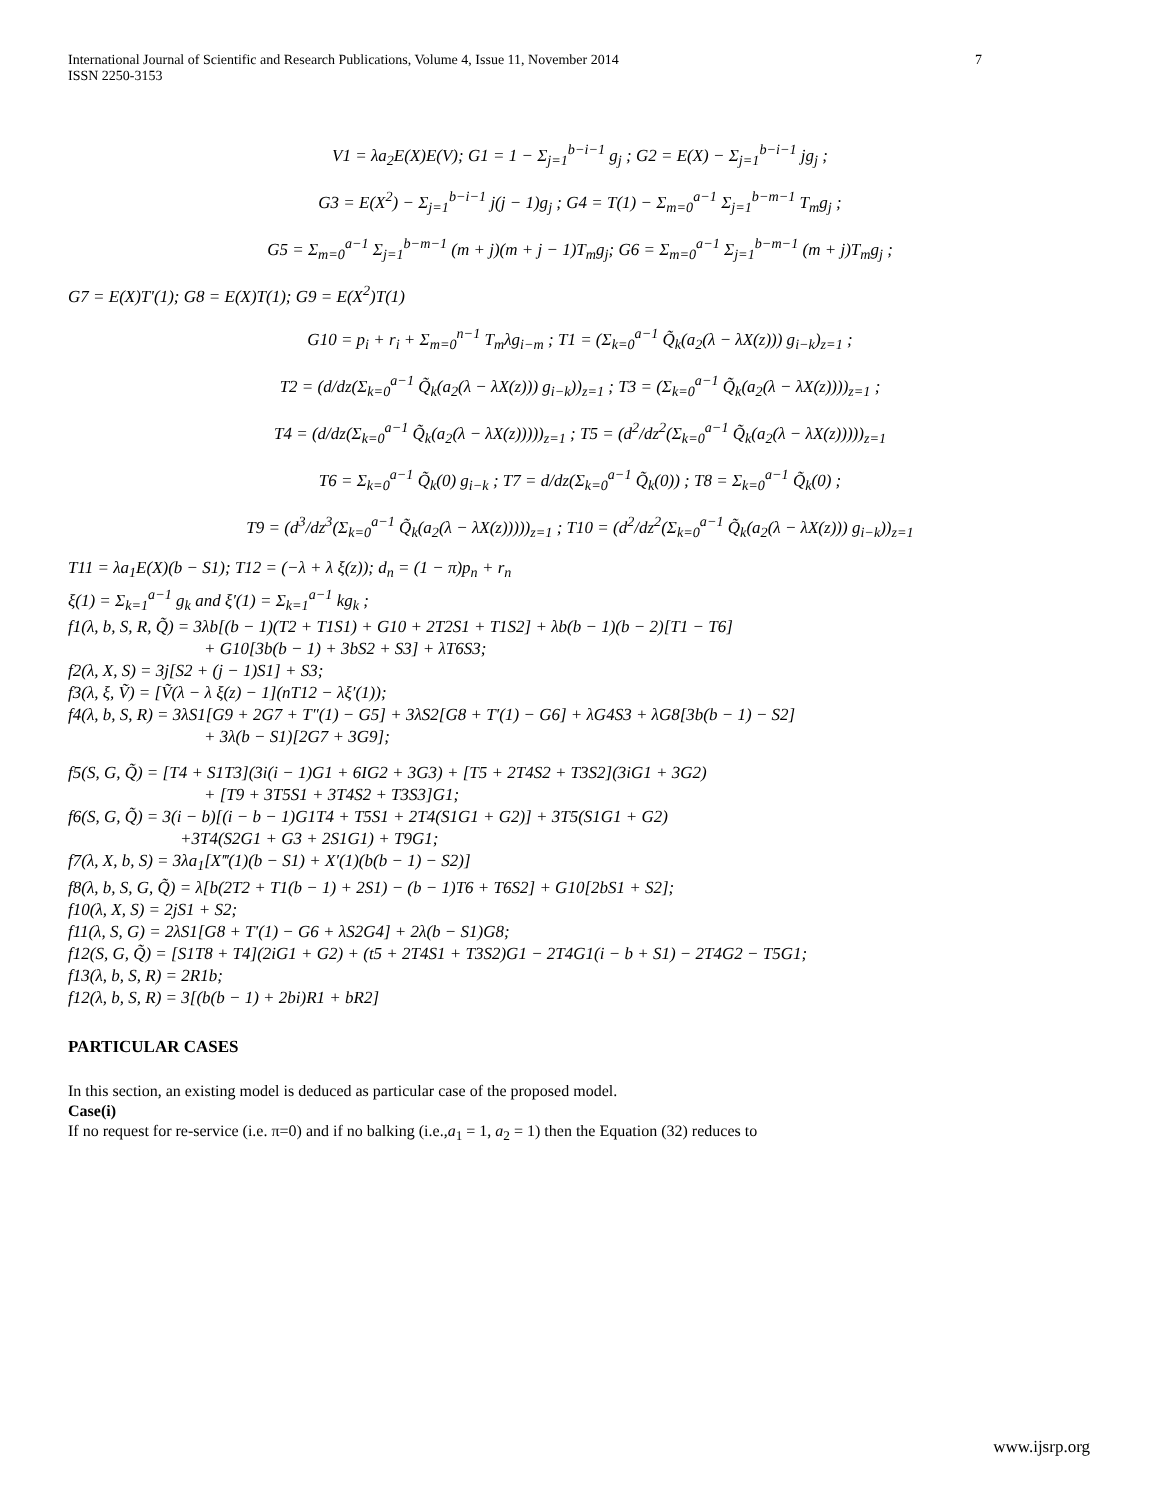International Journal of Scientific and Research Publications, Volume 4, Issue 11, November 2014
ISSN 2250-3153 7
V1 = λa<sub>2</sub>E(X)E(V); G1 = 1 − Σ<sub>j=1</sub><sup>b−i−1</sup> g<sub>j</sub> ; G2 = E(X) − Σ<sub>j=1</sub><sup>b−i−1</sup> jg<sub>j</sub> ;
G3 = E(X<sup>2</sup>) − Σ<sub>j=1</sub><sup>b−i−1</sup> j(j − 1)g<sub>j</sub> ; G4 = T(1) − Σ<sub>m=0</sub><sup>a−1</sup> Σ<sub>j=1</sub><sup>b−m−1</sup> T<sub>m</sub>g<sub>j</sub> ;
G5 = Σ<sub>m=0</sub><sup>a−1</sup> Σ<sub>j=1</sub><sup>b−m−1</sup> (m + j)(m + j − 1)T<sub>m</sub>g<sub>j</sub>; G6 = Σ<sub>m=0</sub><sup>a−1</sup> Σ<sub>j=1</sub><sup>b−m−1</sup> (m + j)T<sub>m</sub>g<sub>j</sub> ;
G7 = E(X)T′(1); G8 = E(X)T(1); G9 = E(X<sup>2</sup>)T(1)
G10 = p<sub>i</sub> + r<sub>i</sub> + Σ<sub>m=0</sub><sup>n−1</sup> T<sub>m</sub>λg<sub>i−m</sub> ; T1 = (Σ<sub>k=0</sub><sup>a−1</sup> Q̃<sub>k</sub>(a<sub>2</sub>(λ − λX(z))) g<sub>i−k</sub>)<sub>z=1</sub> ;
T2 = (d/dz(Σ<sub>k=0</sub><sup>a−1</sup> Q̃<sub>k</sub>(a<sub>2</sub>(λ − λX(z))) g<sub>i−k</sub>))<sub>z=1</sub> ; T3 = (Σ<sub>k=0</sub><sup>a−1</sup> Q̃<sub>k</sub>(a<sub>2</sub>(λ − λX(z))))<sub>z=1</sub> ;
T4 = (d/dz(Σ<sub>k=0</sub><sup>a−1</sup> Q̃<sub>k</sub>(a<sub>2</sub>(λ − λX(z)))))<sub>z=1</sub> ; T5 = (d<sup>2</sup>/dz<sup>2</sup>(Σ<sub>k=0</sub><sup>a−1</sup> Q̃<sub>k</sub>(a<sub>2</sub>(λ − λX(z)))))<sub>z=1</sub>
T6 = Σ<sub>k=0</sub><sup>a−1</sup> Q̃<sub>k</sub>(0) g<sub>i−k</sub> ; T7 = d/dz(Σ<sub>k=0</sub><sup>a−1</sup> Q̃<sub>k</sub>(0)) ; T8 = Σ<sub>k=0</sub><sup>a−1</sup> Q̃<sub>k</sub>(0) ;
T9 = (d<sup>3</sup>/dz<sup>3</sup>(Σ<sub>k=0</sub><sup>a−1</sup> Q̃<sub>k</sub>(a<sub>2</sub>(λ − λX(z)))))<sub>z=1</sub> ; T10 = (d<sup>2</sup>/dz<sup>2</sup>(Σ<sub>k=0</sub><sup>a−1</sup> Q̃<sub>k</sub>(a<sub>2</sub>(λ − λX(z))) g<sub>i−k</sub>))<sub>z=1</sub>
T11 = λa<sub>1</sub>E(X)(b − S1); T12 = (−λ + λ ξ(z)); d<sub>n</sub> = (1 − π)p<sub>n</sub> + r<sub>n</sub>
ξ(1) = Σ<sub>k=1</sub><sup>a−1</sup> g<sub>k</sub> and ξ′(1) = Σ<sub>k=1</sub><sup>a−1</sup> kg<sub>k</sub> ;
f1(λ, b, S, R, Q̃) = 3λb[(b − 1)(T2 + T1S1) + G10 + 2T2S1 + T1S2] + λb(b − 1)(b − 2)[T1 − T6]
+ G10[3b(b − 1) + 3bS2 + S3] + λT6S3;
f2(λ, X, S) = 3j[S2 + (j − 1)S1] + S3;
f3(λ, ξ, Ṽ) = [Ṽ(λ − λ ξ(z) − 1](nT12 − λξ′(1));
f4(λ, b, S, R) = 3λS1[G9 + 2G7 + T″(1) − G5] + 3λS2[G8 + T′(1) − G6] + λG4S3 + λG8[3b(b − 1) − S2]
+ 3λ(b − S1)[2G7 + 3G9];
f5(S, G, Q̃) = [T4 + S1T3](3i(i − 1)G1 + 6IG2 + 3G3) + [T5 + 2T4S2 + T3S2](3iG1 + 3G2)
+ [T9 + 3T5S1 + 3T4S2 + T3S3]G1;
f6(S, G, Q̃) = 3(i − b)[(i − b − 1)G1T4 + T5S1 + 2T4(S1G1 + G2)] + 3T5(S1G1 + G2)
+3T4(S2G1 + G3 + 2S1G1) + T9G1;
f7(λ, X, b, S) = 3λa<sub>1</sub>[X‴(1)(b − S1) + X′(1)(b(b − 1) − S2)]
f8(λ, b, S, G, Q̃) = λ[b(2T2 + T1(b − 1) + 2S1) − (b − 1)T6 + T6S2] + G10[2bS1 + S2];
f10(λ, X, S) = 2jS1 + S2;
f11(λ, S, G) = 2λS1[G8 + T′(1) − G6 + λS2G4] + 2λ(b − S1)G8;
f12(S, G, Q̃) = [S1T8 + T4](2iG1 + G2) + (t5 + 2T4S1 + T3S2)G1 − 2T4G1(i − b + S1) − 2T4G2 − T5G1;
f13(λ, b, S, R) = 2R1b;
f12(λ, b, S, R) = 3[(b(b − 1) + 2bi)R1 + bR2]
PARTICULAR CASES
In this section, an existing model is deduced as particular case of the proposed model.
Case(i)
If no request for re-service (i.e. π=0) and if no balking (i.e.,a<sub>1</sub> = 1, a<sub>2</sub> = 1) then the Equation (32) reduces to
www.ijsrp.org